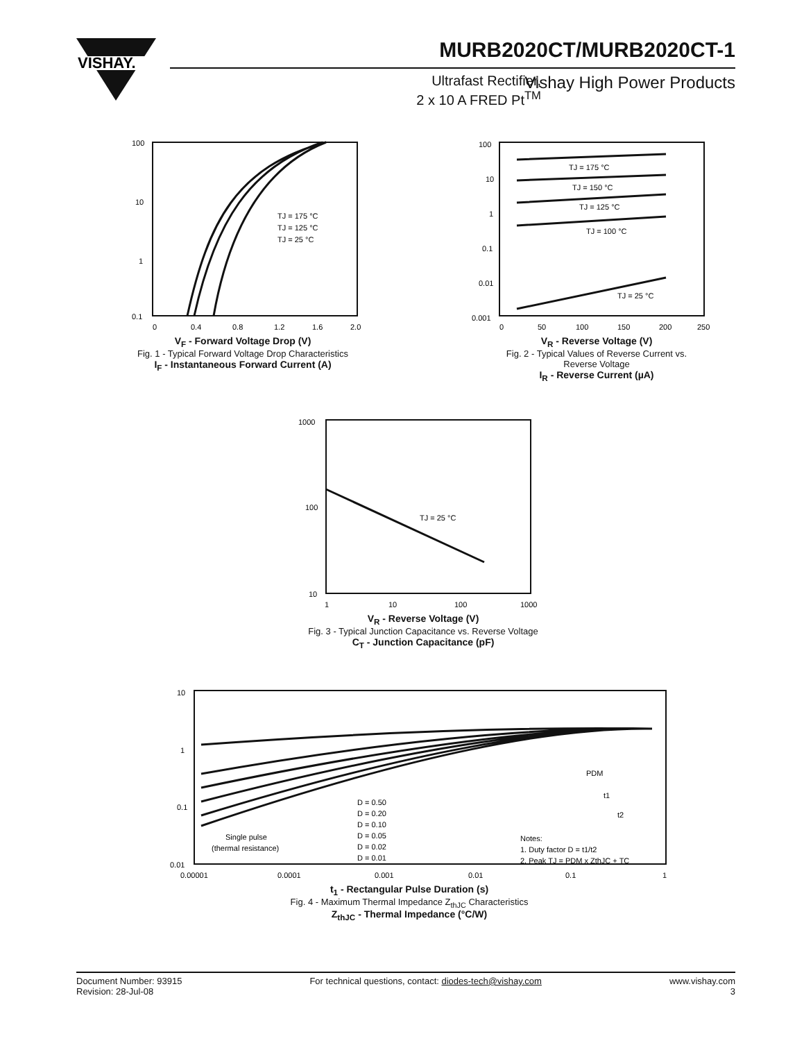VISHAY.
MURB2020CT/MURB2020CT-1
Ultrafast Rectifier,
2 x 10 A FRED Pt<sup>TM</sup>
Vishay High Power Products
100
10
1
0.1
0
0.4
0.8
1.2
1.6
2.0
TJ = 175 °C
TJ = 125 °C
TJ = 25 °C
V<sub>F</sub> - Forward Voltage Drop (V)
Fig. 1 - Typical Forward Voltage Drop Characteristics
I<sub>F</sub> - Instantaneous Forward Current (A)
100
10
1
0.1
0.01
0.001
0
50
100
150
200
250
TJ = 175 °C
TJ = 150 °C
TJ = 125 °C
TJ = 100 °C
TJ = 25 °C
V<sub>R</sub> - Reverse Voltage (V)
Fig. 2 - Typical Values of Reverse Current vs.
Reverse Voltage
I<sub>R</sub> - Reverse Current (µA)
1000
100
10
1
10
100
1000
TJ = 25 °C
V<sub>R</sub> - Reverse Voltage (V)
Fig. 3 - Typical Junction Capacitance vs. Reverse Voltage
C<sub>T</sub> - Junction Capacitance (pF)
10
1
0.1
0.01
0.00001
0.0001
0.001
0.01
0.1
1
D = 0.50
D = 0.20
D = 0.10
D = 0.05
D = 0.02
D = 0.01
Single pulse
(thermal resistance)
PDM
t1
t2
Notes:
1. Duty factor D = t1/t2
2. Peak TJ = PDM x ZthJC + TC
t<sub>1</sub> - Rectangular Pulse Duration (s)
Fig. 4 - Maximum Thermal Impedance Z<sub>thJC</sub> Characteristics
Z<sub>thJC</sub> - Thermal Impedance (°C/W)
Document Number: 93915
Revision: 28-Jul-08
For technical questions, contact: diodes-tech@vishay.com
www.vishay.com
3